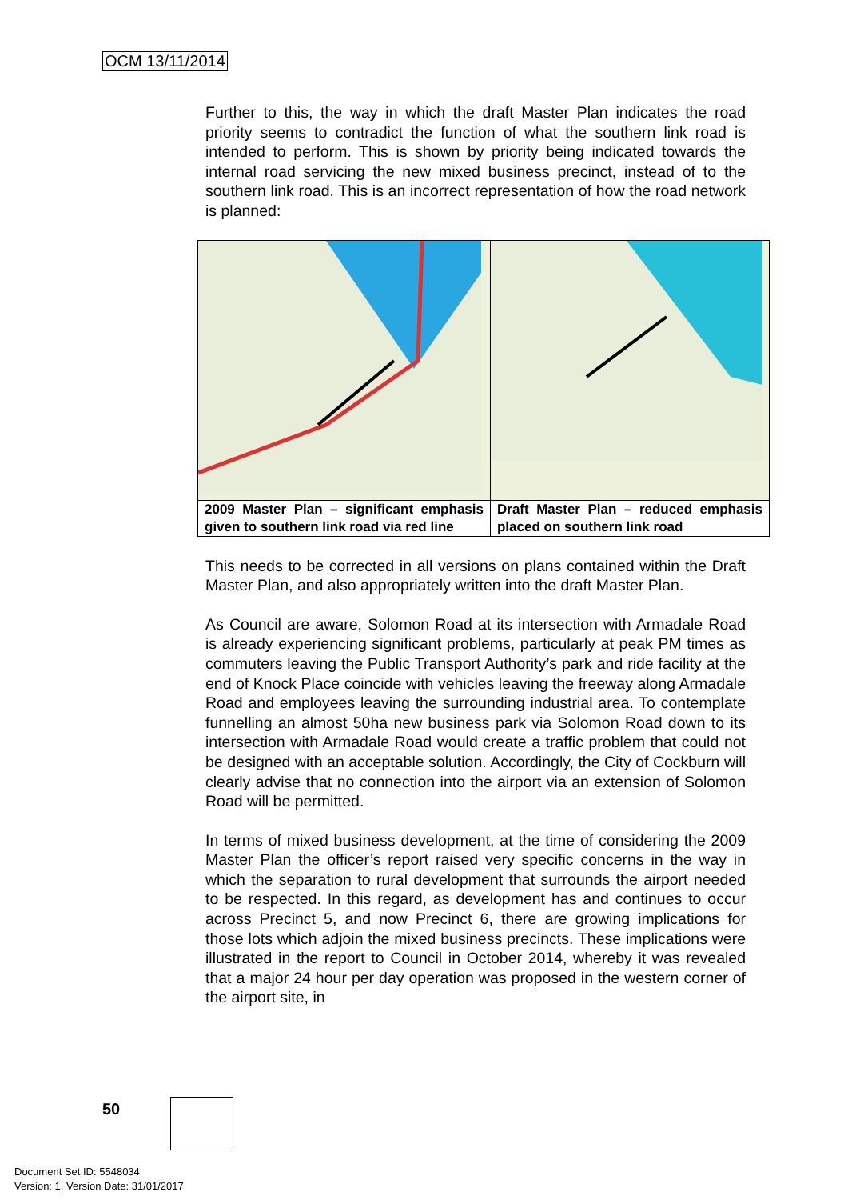OCM 13/11/2014
Further to this, the way in which the draft Master Plan indicates the road priority seems to contradict the function of what the southern link road is intended to perform. This is shown by priority being indicated towards the internal road servicing the new mixed business precinct, instead of to the southern link road. This is an incorrect representation of how the road network is planned:
| 2009 Master Plan – significant emphasis given to southern link road via red line | Draft Master Plan – reduced emphasis placed on southern link road |
This needs to be corrected in all versions on plans contained within the Draft Master Plan, and also appropriately written into the draft Master Plan.
As Council are aware, Solomon Road at its intersection with Armadale Road is already experiencing significant problems, particularly at peak PM times as commuters leaving the Public Transport Authority’s park and ride facility at the end of Knock Place coincide with vehicles leaving the freeway along Armadale Road and employees leaving the surrounding industrial area. To contemplate funnelling an almost 50ha new business park via Solomon Road down to its intersection with Armadale Road would create a traffic problem that could not be designed with an acceptable solution. Accordingly, the City of Cockburn will clearly advise that no connection into the airport via an extension of Solomon Road will be permitted.
In terms of mixed business development, at the time of considering the 2009 Master Plan the officer’s report raised very specific concerns in the way in which the separation to rural development that surrounds the airport needed to be respected. In this regard, as development has and continues to occur across Precinct 5, and now Precinct 6, there are growing implications for those lots which adjoin the mixed business precincts. These implications were illustrated in the report to Council in October 2014, whereby it was revealed that a major 24 hour per day operation was proposed in the western corner of the airport site, in
50
Document Set ID: 5548034
Version: 1, Version Date: 31/01/2017